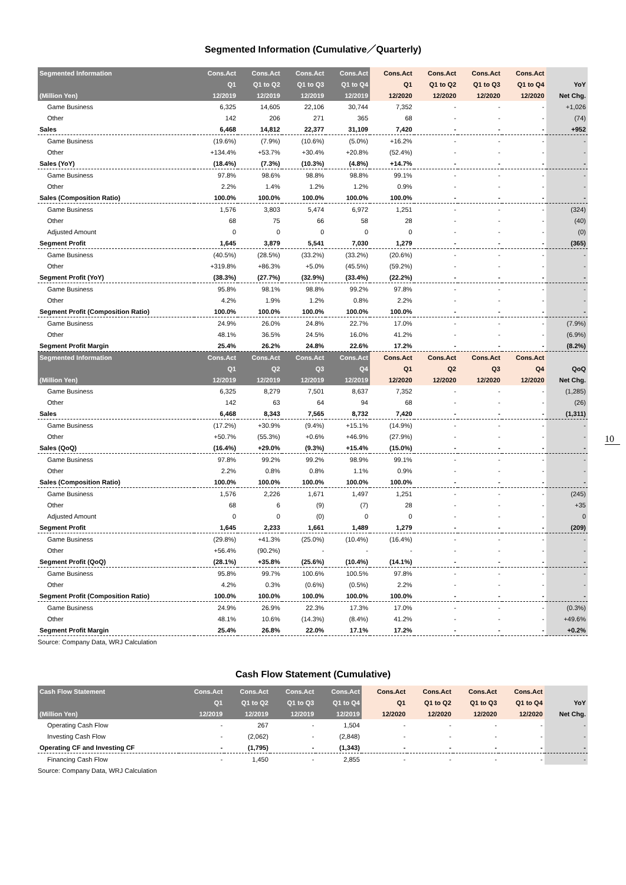Segmented Information (Cumulative／Quarterly)
| Segmented Information | Cons.Act | Cons.Act | Cons.Act | Cons.Act | Cons.Act | Cons.Act | Cons.Act | Cons.Act | |
| --- | --- | --- | --- | --- | --- | --- | --- | --- | --- |
| | Q1 | Q1 to Q2 | Q1 to Q3 | Q1 to Q4 | Q1 | Q1 to Q2 | Q1 to Q3 | Q1 to Q4 | YoY |
| (Million Yen) | 12/2019 | 12/2019 | 12/2019 | 12/2019 | 12/2020 | 12/2020 | 12/2020 | 12/2020 | Net Chg. |
| Game Business | 6,325 | 14,605 | 22,106 | 30,744 | 7,352 | - | - | - | +1,026 |
| Other | 142 | 206 | 271 | 365 | 68 | - | - | - | (74) |
| Sales | 6,468 | 14,812 | 22,377 | 31,109 | 7,420 | - | - | - | +952 |
| Game Business | (19.6%) | (7.9%) | (10.6%) | (5.0%) | +16.2% | - | - | - | - |
| Other | +134.4% | +53.7% | +30.4% | +20.8% | (52.4%) | - | - | - | - |
| Sales (YoY) | (18.4%) | (7.3%) | (10.3%) | (4.8%) | +14.7% | - | - | - | - |
| Game Business | 97.8% | 98.6% | 98.8% | 98.8% | 99.1% | - | - | - | - |
| Other | 2.2% | 1.4% | 1.2% | 1.2% | 0.9% | - | - | - | - |
| Sales (Composition Ratio) | 100.0% | 100.0% | 100.0% | 100.0% | 100.0% | - | - | - | - |
| Game Business | 1,576 | 3,803 | 5,474 | 6,972 | 1,251 | - | - | - | (324) |
| Other | 68 | 75 | 66 | 58 | 28 | - | - | - | (40) |
| Adjusted Amount | 0 | 0 | 0 | 0 | 0 | - | - | - | (0) |
| Segment Profit | 1,645 | 3,879 | 5,541 | 7,030 | 1,279 | - | - | - | (365) |
| Game Business | (40.5%) | (28.5%) | (33.2%) | (33.2%) | (20.6%) | - | - | - | - |
| Other | +319.8% | +86.3% | +5.0% | (45.5%) | (59.2%) | - | - | - | - |
| Segment Profit (YoY) | (38.3%) | (27.7%) | (32.9%) | (33.4%) | (22.2%) | - | - | - | - |
| Game Business | 95.8% | 98.1% | 98.8% | 99.2% | 97.8% | - | - | - | - |
| Other | 4.2% | 1.9% | 1.2% | 0.8% | 2.2% | - | - | - | - |
| Segment Profit (Composition Ratio) | 100.0% | 100.0% | 100.0% | 100.0% | 100.0% | - | - | - | - |
| Game Business | 24.9% | 26.0% | 24.8% | 22.7% | 17.0% | - | - | - | (7.9%) |
| Other | 48.1% | 36.5% | 24.5% | 16.0% | 41.2% | - | - | - | (6.9%) |
| Segment Profit Margin | 25.4% | 26.2% | 24.8% | 22.6% | 17.2% | - | - | - | (8.2%) |
| Segmented Information | Cons.Act | Cons.Act | Cons.Act | Cons.Act | Cons.Act | Cons.Act | Cons.Act | Cons.Act | |
| | Q1 | Q2 | Q3 | Q4 | Q1 | Q2 | Q3 | Q4 | QoQ |
| (Million Yen) | 12/2019 | 12/2019 | 12/2019 | 12/2019 | 12/2020 | 12/2020 | 12/2020 | 12/2020 | Net Chg. |
| Game Business | 6,325 | 8,279 | 7,501 | 8,637 | 7,352 | - | - | - | (1,285) |
| Other | 142 | 63 | 64 | 94 | 68 | - | - | - | (26) |
| Sales | 6,468 | 8,343 | 7,565 | 8,732 | 7,420 | - | - | - | (1,311) |
| Game Business | (17.2%) | +30.9% | (9.4%) | +15.1% | (14.9%) | - | - | - | - |
| Other | +50.7% | (55.3%) | +0.6% | +46.9% | (27.9%) | - | - | - | - |
| Sales (QoQ) | (16.4%) | +29.0% | (9.3%) | +15.4% | (15.0%) | - | - | - | - |
| Game Business | 97.8% | 99.2% | 99.2% | 98.9% | 99.1% | - | - | - | - |
| Other | 2.2% | 0.8% | 0.8% | 1.1% | 0.9% | - | - | - | - |
| Sales (Composition Ratio) | 100.0% | 100.0% | 100.0% | 100.0% | 100.0% | - | - | - | - |
| Game Business | 1,576 | 2,226 | 1,671 | 1,497 | 1,251 | - | - | - | (245) |
| Other | 68 | 6 | (9) | (7) | 28 | - | - | - | +35 |
| Adjusted Amount | 0 | 0 | (0) | 0 | 0 | - | - | - | 0 |
| Segment Profit | 1,645 | 2,233 | 1,661 | 1,489 | 1,279 | - | - | - | (209) |
| Game Business | (29.8%) | +41.3% | (25.0%) | (10.4%) | (16.4%) | - | - | - | - |
| Other | +56.4% | (90.2%) | - | - | - | - | - | - | - |
| Segment Profit (QoQ) | (28.1%) | +35.8% | (25.6%) | (10.4%) | (14.1%) | - | - | - | - |
| Game Business | 95.8% | 99.7% | 100.6% | 100.5% | 97.8% | - | - | - | - |
| Other | 4.2% | 0.3% | (0.6%) | (0.5%) | 2.2% | - | - | - | - |
| Segment Profit (Composition Ratio) | 100.0% | 100.0% | 100.0% | 100.0% | 100.0% | - | - | - | - |
| Game Business | 24.9% | 26.9% | 22.3% | 17.3% | 17.0% | - | - | - | (0.3%) |
| Other | 48.1% | 10.6% | (14.3%) | (8.4%) | 41.2% | - | - | - | +49.6% |
| Segment Profit Margin | 25.4% | 26.8% | 22.0% | 17.1% | 17.2% | - | - | - | +0.2% |
Source: Company Data, WRJ Calculation
Cash Flow Statement (Cumulative)
| Cash Flow Statement | Cons.Act | Cons.Act | Cons.Act | Cons.Act | Cons.Act | Cons.Act | Cons.Act | Cons.Act | |
| --- | --- | --- | --- | --- | --- | --- | --- | --- | --- |
| | Q1 | Q1 to Q2 | Q1 to Q3 | Q1 to Q4 | Q1 | Q1 to Q2 | Q1 to Q3 | Q1 to Q4 | YoY |
| (Million Yen) | 12/2019 | 12/2019 | 12/2019 | 12/2019 | 12/2020 | 12/2020 | 12/2020 | 12/2020 | Net Chg. |
| Operating Cash Flow | - | 267 | - | 1,504 | - | - | - | - | - |
| Investing Cash Flow | - | (2,062) | - | (2,848) | - | - | - | - | - |
| Operating CF and Investing CF | - | (1,795) | - | (1,343) | - | - | - | - | - |
| Financing Cash Flow | - | 1,450 | - | 2,855 | - | - | - | - | - |
Source: Company Data, WRJ Calculation
10